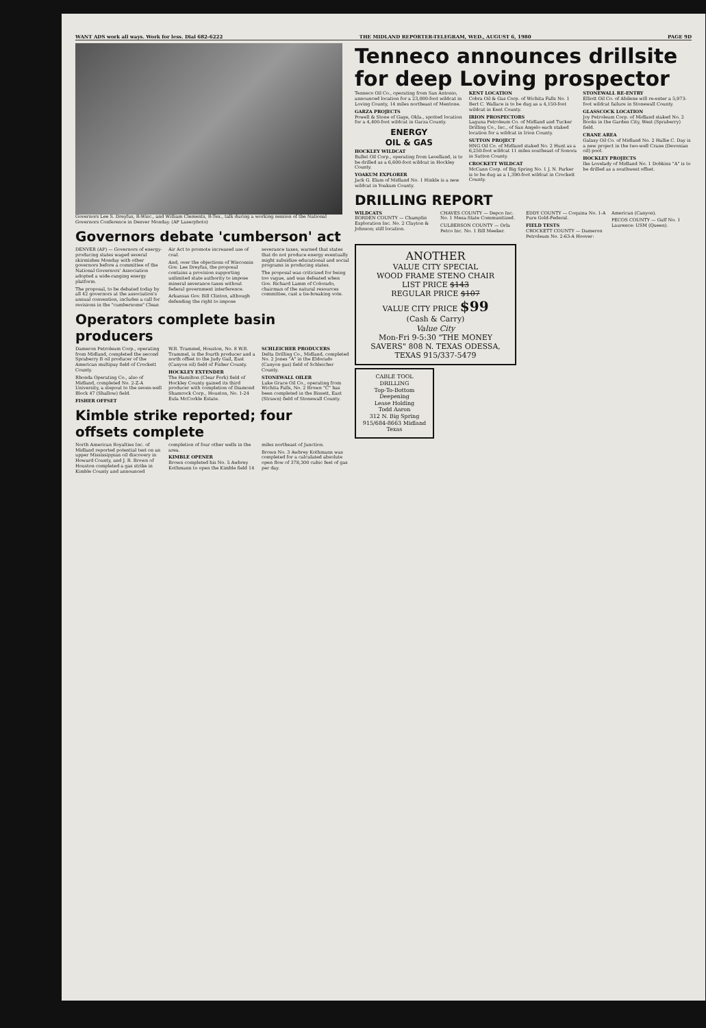WANT ADS work all ways. Work for less. Dial 682-6222 THE MIDLAND REPORTER-TELEGRAM, WED., AUGUST 6, 1980 PAGE 9D
Governors Lee S. Dreyfus, R-Wisc., and William Clements, R-Tex., talk during a working session of the National Governors Conference in Denver Monday. (AP Laserphoto)
Governors debate 'cumberson' act
DENVER (AP) — Governors of energy-producing states waged several skirmishes Monday with other governors before a committee of the National Governors' Association adopted a wide-ranging energy platform.
The proposal, to be debated today by all 42 governors at the association's annual convention, includes a call for revisions in the "cumbersome" Clean Air Act to promote increased use of coal.
And, over the objections of Wisconsin Gov. Lee Dreyfus, the proposal contains a provision supporting unlimited state authority to impose mineral severance taxes without federal government interference.
Arkansas Gov. Bill Clinton, although defending the right to impose severance taxes, warned that states that do not produce energy eventually might subsidize educational and social programs in producing states.
The proposal was criticized for being too vague, and was defeated when Gov. Richard Lamm of Colorado, chairman of the natural resources committee, cast a tie-breaking vote.
Operators complete basin producers
Dameron Petroleum Corp., operating from Midland, completed the second Spraberry B oil producer of the American multipay field of Crockett County.
Rhonda Operating Co., also of Midland, completed No. 2-Z-A University, a stepout to the seven-well Block 47 (Shallow) field.
FISHER OFFSET
W.B. Trammel, Houston, No. 8 W.B. Trammel, is the fourth producer and a north offset to the Judy Gail, East (Canyon oil) field of Fisher County.
HOCKLEY EXTENDER
The Hamilton (Clear Fork) field of Hockley County gained its third producer with completion of Diamond Shamrock Corp., Houston, No. 1-24 Eula McCorkle Estate.
SCHLEICHER PRODUCERS
Delta Drilling Co., Midland, completed No. 2 Jones "A" in the Eldorado (Canyon gas) field of Schleicher County.
STONEWALL OILER
Luke Grace Oil Co., operating from Wichita Falls, No. 2 Brown "C" has been completed in the Bissett, East (Strawn) field of Stonewall County.
Kimble strike reported; four offsets complete
North American Royalties Inc. of Midland reported potential test on an upper Mississippian oil discovery in Howard County, and J. R. Brown of Houston completed a gas strike in Kimble County and announced completion of four other wells in the area.
KIMBLE OPENER
Brown completed his No. 5 Awbrey Kothmann to open the Kimble field 14 miles northeast of Junction.
Brown No. 3 Awbrey Kothmann was completed for a calculated absolute open flow of 378,300 cubic feet of gas per day.
Tenneco announces drillsite for deep Loving prospector
Tenneco Oil Co., operating from San Antonio, announced location for a 23,000-foot wildcat in Loving County, 14 miles northeast of Mentone.
GARZA PROJECTS
Powell & Stone of Gage, Okla., spotted location for a 4,400-foot wildcat in Garza County.
ENERGY
OIL & GAS
HOCKLEY WILDCAT
Bullet Oil Corp., operating from Levelland, is to be drilled as a 6,600-foot wildcat in Hockley County.
YOAKUM EXPLORER
Jack G. Elam of Midland No. 1 Hinkle is a new wildcat in Yoakum County.
KENT LOCATION
Cobra Oil & Gas Corp. of Wichita Falls No. 1 Bert C. Wallace is to be dug as a 4,150-foot wildcat in Kent County.
IRION PROSPECTORS
Laguna Petroleum Co. of Midland and Tucker Drilling Co., Inc., of San Angelo each staked location for a wildcat in Irion County.
SUTTON PROJECT
HNG Oil Co. of Midland staked No. 2 Hunt as a 6,250-foot wildcat 11 miles southeast of Sonora in Sutton County.
CROCKETT WILDCAT
McCann Corp. of Big Spring No. 1 J. N. Parker is to be dug as a 1,390-foot wildcat in Crockett County.
STONEWALL RE-ENTRY
Elliott Oil Co. of Abilene will re-enter a 5,973-foot wildcat failure in Stonewall County.
GLASSCOCK LOCATION
Joy Petroleum Corp. of Midland staked No. 2 Books in the Garden City, West (Spraberry) field.
CRANE AREA
Galaxy Oil Co. of Midland No. 2 Hallie C. Day is a new project in the two-well Crane (Devonian oil) pool.
HOCKLEY PROJECTS
Ike Lovelady of Midland No. 1 Dobkins "A" is to be drilled as a southwest offset.
DRILLING REPORT
WILDCATS
BORDEN COUNTY — Champlin Exploration Inc. No. 2 Clayton & Johnson; still location.
CHAVES COUNTY — Depco Inc. No. 1 Mesa-State Communitized.
CULBERSON COUNTY — Orla Petco Inc. No. 1 Bill Meeker.
EDDY COUNTY — Coquina No. 1-A Pure Gold-Federal.
FIELD TESTS
CROCKETT COUNTY — Dameron Petroleum No. 2-63-A Hoover: American (Canyon).
PECOS COUNTY — Gulf No. 1 Laurence: USM (Queen).
ANOTHER
VALUE CITY SPECIAL
WOOD FRAME STENO CHAIR
LIST PRICE $143
REGULAR PRICE $107
VALUE CITY PRICE $99
(Cash & Carry)
Value City
Mon-Fri 9-5:30 "THE MONEY SAVERS" 808 N. TEXAS ODESSA, TEXAS 915/337-5479
CABLE TOOL DRILLING
Top-To-Bottom
Deepening
Lease Holding
Todd Aaron
312 N. Big Spring 915/684-8663 Midland Texas